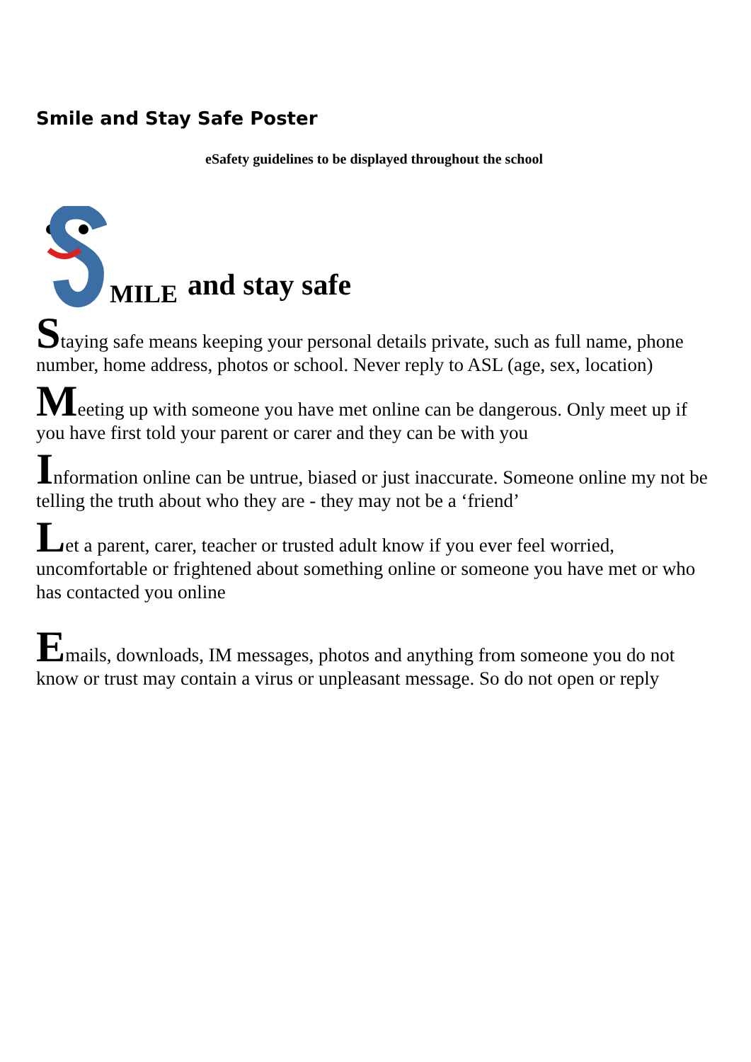Smile and Stay Safe Poster
eSafety guidelines to be displayed throughout the school
MILE and stay safe
Staying safe means keeping your personal details private, such as full name, phone number, home address, photos or school. Never reply to ASL (age, sex, location)
Meeting up with someone you have met online can be dangerous. Only meet up if you have first told your parent or carer and they can be with you
Information online can be untrue, biased or just inaccurate. Someone online my not be telling the truth about who they are - they may not be a ‘friend’
Let a parent, carer, teacher or trusted adult know if you ever feel worried, uncomfortable or frightened about something online or someone you have met or who has contacted you online
Emails, downloads, IM messages, photos and anything from someone you do not know or trust may contain a virus or unpleasant message. So do not open or reply